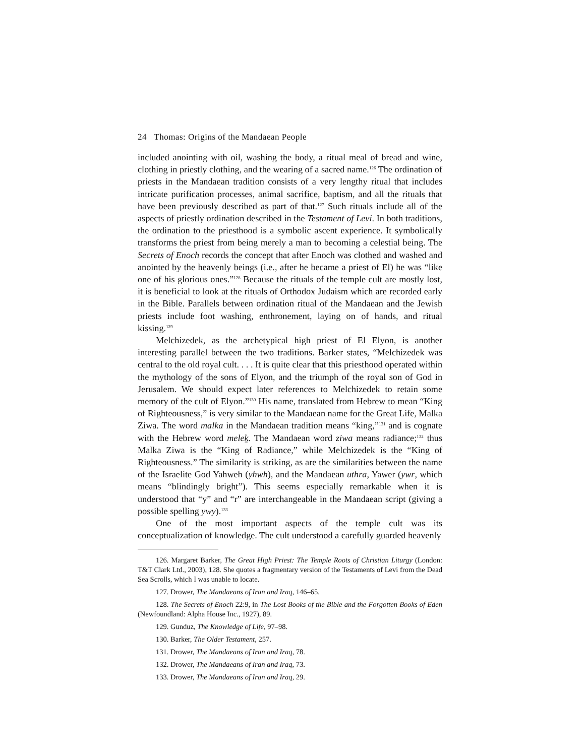24 Thomas: Origins of the Mandaean People
included anointing with oil, washing the body, a ritual meal of bread and wine, clothing in priestly clothing, and the wearing of a sacred name.<sup>126</sup> The ordination of priests in the Mandaean tradition consists of a very lengthy ritual that includes intricate purification processes, animal sacrifice, baptism, and all the rituals that have been previously described as part of that.<sup>127</sup> Such rituals include all of the aspects of priestly ordination described in the Testament of Levi. In both traditions, the ordination to the priesthood is a symbolic ascent experience. It symbolically transforms the priest from being merely a man to becoming a celestial being. The Secrets of Enoch records the concept that after Enoch was clothed and washed and anointed by the heavenly beings (i.e., after he became a priest of El) he was “like one of his glorious ones.”<sup>128</sup> Because the rituals of the temple cult are mostly lost, it is beneficial to look at the rituals of Orthodox Judaism which are recorded early in the Bible. Parallels between ordination ritual of the Mandaean and the Jewish priests include foot washing, enthronement, laying on of hands, and ritual kissing.<sup>129</sup>
Melchizedek, as the archetypical high priest of El Elyon, is another interesting parallel between the two traditions. Barker states, “Melchizedek was central to the old royal cult. . . . It is quite clear that this priesthood operated within the mythology of the sons of Elyon, and the triumph of the royal son of God in Jerusalem. We should expect later references to Melchizedek to retain some memory of the cult of Elyon.”<sup>130</sup> His name, translated from Hebrew to mean “King of Righteousness,” is very similar to the Mandaean name for the Great Life, Malka Ziwa. The word malka in the Mandaean tradition means “king,”<sup>131</sup> and is cognate with the Hebrew word melek̠. The Mandaean word ziwa means radiance;<sup>132</sup> thus Malka Ziwa is the “King of Radiance,” while Melchizedek is the “King of Righteousness.” The similarity is striking, as are the similarities between the name of the Israelite God Yahweh (yhwh), and the Mandaean uthra, Yawer (ywr, which means “blindingly bright”). This seems especially remarkable when it is understood that “y” and “r” are interchangeable in the Mandaean script (giving a possible spelling ywy).<sup>133</sup>
One of the most important aspects of the temple cult was its conceptualization of knowledge. The cult understood a carefully guarded heavenly
126. Margaret Barker, The Great High Priest: The Temple Roots of Christian Liturgy (London: T&T Clark Ltd., 2003), 128. She quotes a fragmentary version of the Testaments of Levi from the Dead Sea Scrolls, which I was unable to locate.
127. Drower, The Mandaeans of Iran and Iraq, 146–65.
128. The Secrets of Enoch 22:9, in The Lost Books of the Bible and the Forgotten Books of Eden (Newfoundland: Alpha House Inc., 1927), 89.
129. Gunduz, The Knowledge of Life, 97–98.
130. Barker, The Older Testament, 257.
131. Drower, The Mandaeans of Iran and Iraq, 78.
132. Drower, The Mandaeans of Iran and Iraq, 73.
133. Drower, The Mandaeans of Iran and Iraq, 29.